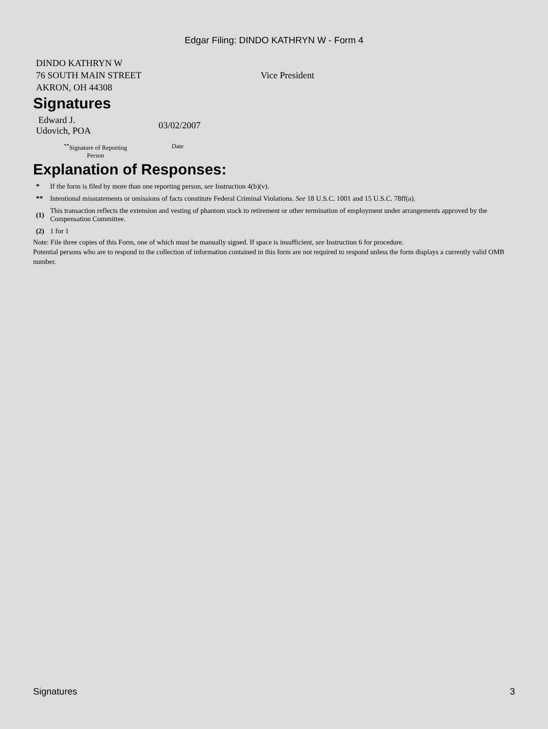Edgar Filing: DINDO KATHRYN W - Form 4
| DINDO KATHRYN W 76 SOUTH MAIN STREET AKRON, OH 44308 | Vice President |
Signatures
| Edward J. Udovich, POA | 03/02/2007 |
| <sup>**</sup> Signature of Reporting Person | Date |
Explanation of Responses:
| * | If the form is filed by more than one reporting person, see Instruction 4(b)(v). |
| ** | Intentional misstatements or omissions of facts constitute Federal Criminal Violations. See 18 U.S.C. 1001 and 15 U.S.C. 78ff(a). |
| (1) | This transaction reflects the extension and vesting of phantom stock to retirement or other termination of employment under arrangements approved by the Compensation Committee. |
| (2) | 1 for 1 |
Note: File three copies of this Form, one of which must be manually signed. If space is insufficient, see Instruction 6 for procedure.
Potential persons who are to respond to the collection of information contained in this form are not required to respond unless the form displays a currently valid OMB number.
Signatures 3